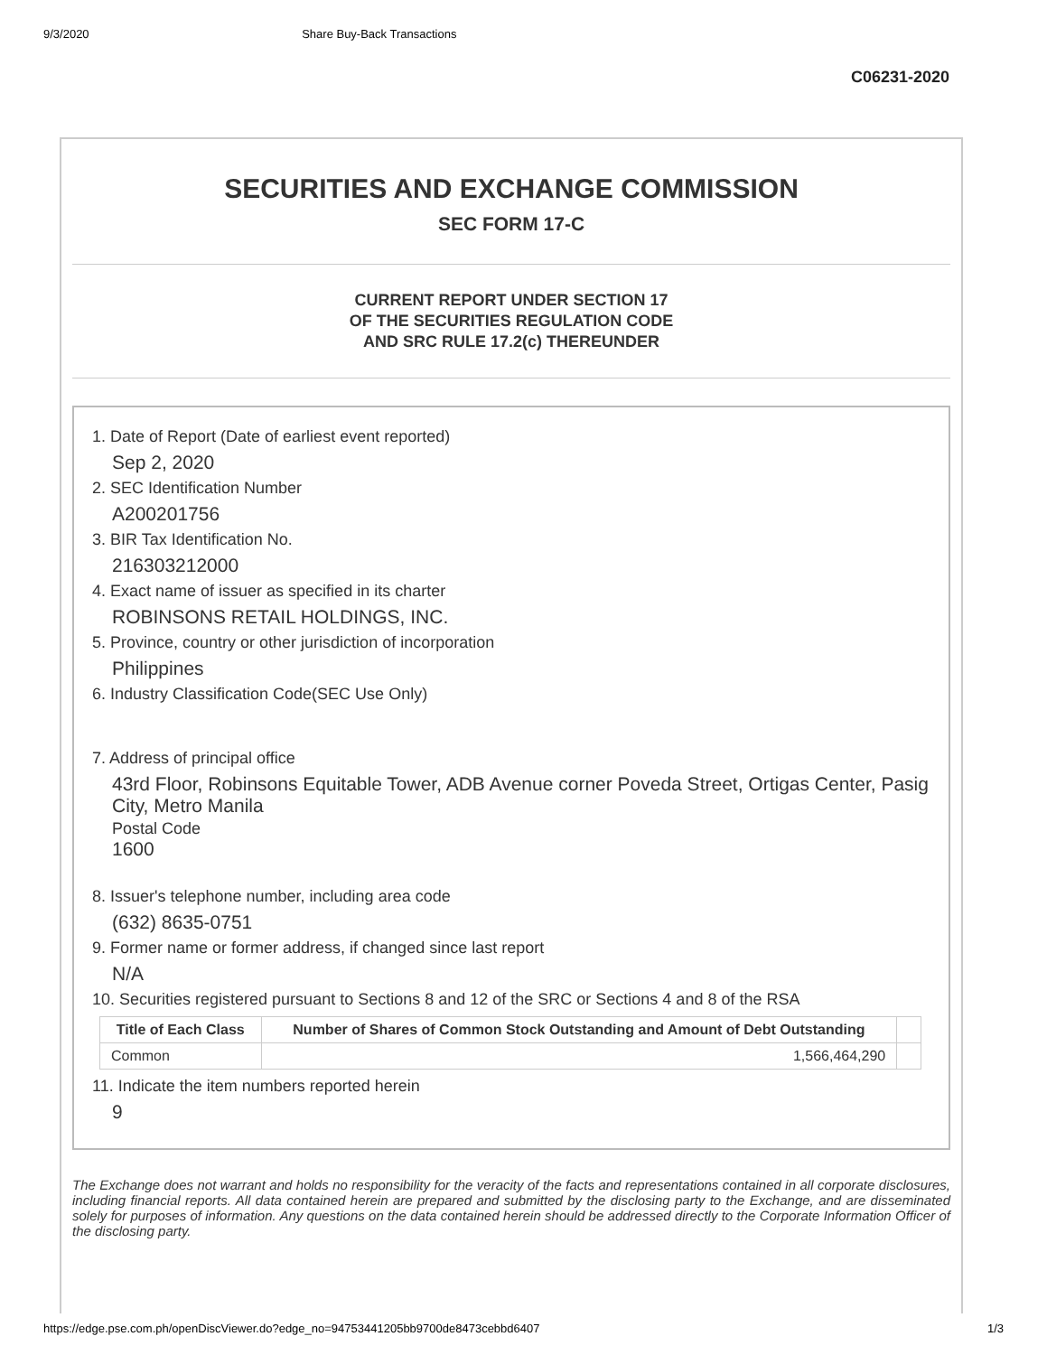9/3/2020 Share Buy-Back Transactions
C06231-2020
SECURITIES AND EXCHANGE COMMISSION
SEC FORM 17-C
CURRENT REPORT UNDER SECTION 17
OF THE SECURITIES REGULATION CODE
AND SRC RULE 17.2(c) THEREUNDER
1. Date of Report (Date of earliest event reported)
Sep 2, 2020
2. SEC Identification Number
A200201756
3. BIR Tax Identification No.
216303212000
4. Exact name of issuer as specified in its charter
ROBINSONS RETAIL HOLDINGS, INC.
5. Province, country or other jurisdiction of incorporation
Philippines
6. Industry Classification Code(SEC Use Only)
7. Address of principal office
43rd Floor, Robinsons Equitable Tower, ADB Avenue corner Poveda Street, Ortigas Center, Pasig City, Metro Manila
Postal Code
1600
8. Issuer's telephone number, including area code
(632) 8635-0751
9. Former name or former address, if changed since last report
N/A
10. Securities registered pursuant to Sections 8 and 12 of the SRC or Sections 4 and 8 of the RSA
| Title of Each Class | Number of Shares of Common Stock Outstanding and Amount of Debt Outstanding | |
| --- | --- | --- |
| Common | 1,566,464,290 | |
11. Indicate the item numbers reported herein
9
The Exchange does not warrant and holds no responsibility for the veracity of the facts and representations contained in all corporate disclosures, including financial reports. All data contained herein are prepared and submitted by the disclosing party to the Exchange, and are disseminated solely for purposes of information. Any questions on the data contained herein should be addressed directly to the Corporate Information Officer of the disclosing party.
https://edge.pse.com.ph/openDiscViewer.do?edge_no=94753441205bb9700de8473cebbd6407 1/3